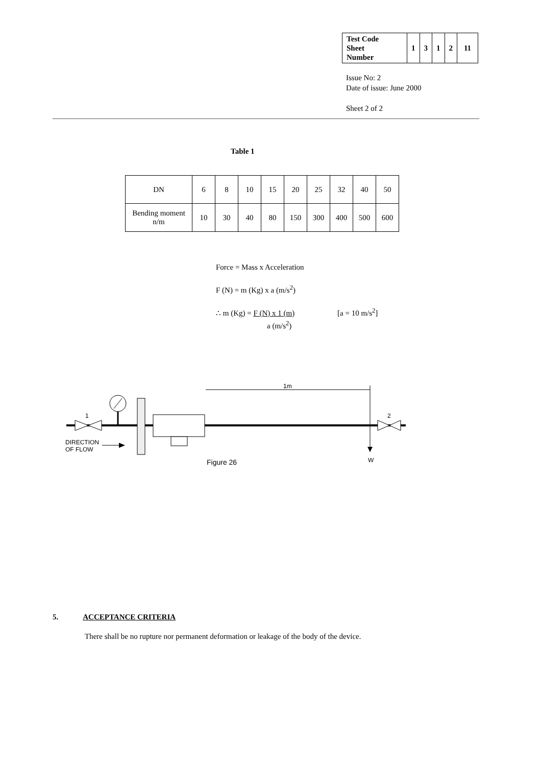| Test Code Sheet Number | 1 | 3 | 1 | 2 | 11 |
Issue No: 2
Date of issue: June 2000
Sheet 2 of 2
Table 1
| DN | 6 | 8 | 10 | 15 | 20 | 25 | 32 | 40 | 50 |
| --- | --- | --- | --- | --- | --- | --- | --- | --- | --- |
| Bending moment n/m | 10 | 30 | 40 | 80 | 150 | 300 | 400 | 500 | 600 |
Force = Mass x Acceleration
F (N) = m (Kg) x a (m/s<sup>2</sup>)
∴ m (Kg) = F (N) x 1 (m) [a = 10 m/s<sup>2</sup>]
a (m/s<sup>2</sup>)
1
1m
W
2
DIRECTION
OF FLOW
Figure 26
5. ACCEPTANCE CRITERIA
There shall be no rupture nor permanent deformation or leakage of the body of the device.